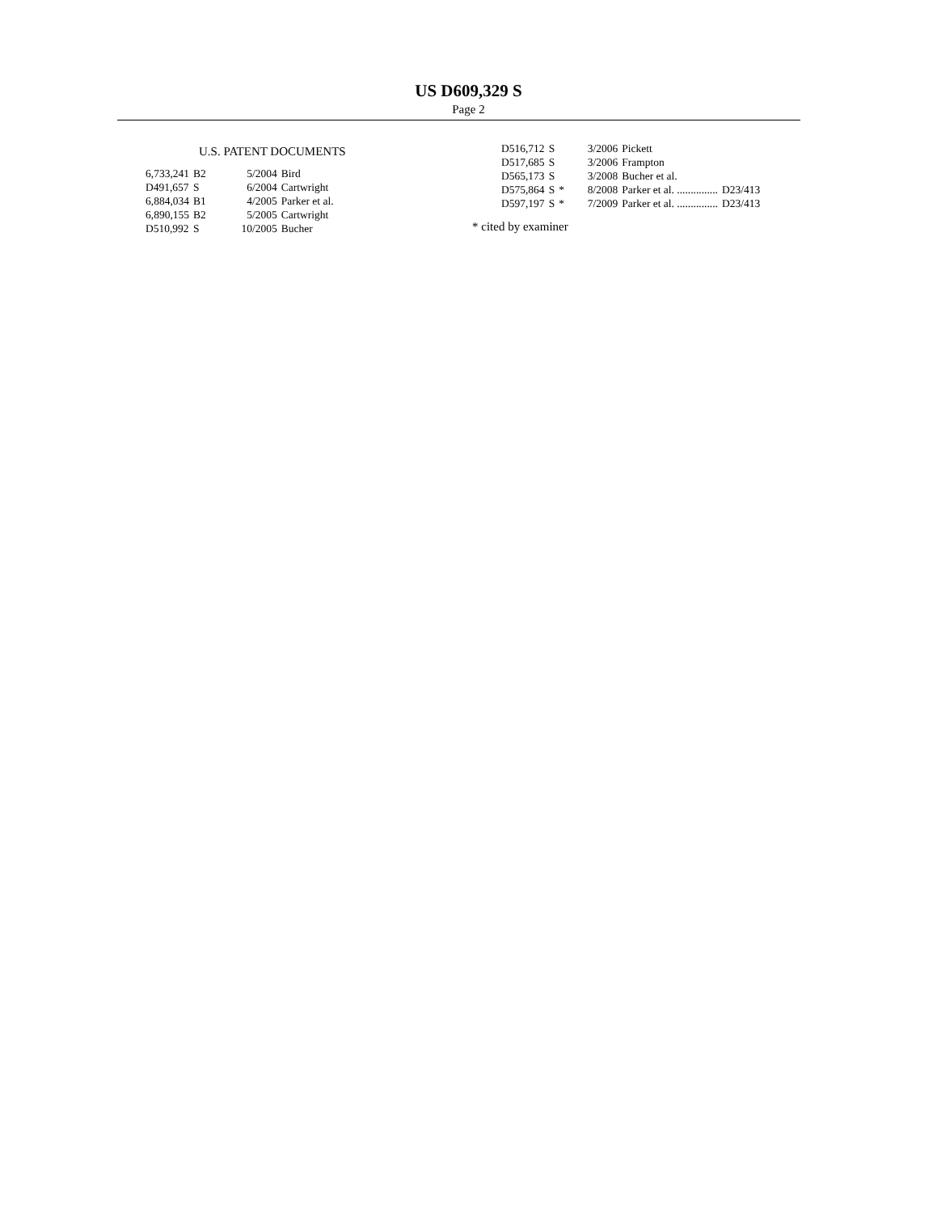US D609,329 S
Page 2
U.S. PATENT DOCUMENTS
| 6,733,241 | B2 | | 5/2004 | Bird |
| D491,657 | S | | 6/2004 | Cartwright |
| 6,884,034 | B1 | | 4/2005 | Parker et al. |
| 6,890,155 | B2 | | 5/2005 | Cartwright |
| D510,992 | S | | 10/2005 | Bucher |
| D516,712 | S | | 3/2006 | Pickett | |
| D517,685 | S | | 3/2006 | Frampton | |
| D565,173 | S | | 3/2008 | Bucher et al. | |
| D575,864 | S | * | 8/2008 | Parker et al. ............... | D23/413 |
| D597,197 | S | * | 7/2009 | Parker et al. ............... | D23/413 |
* cited by examiner